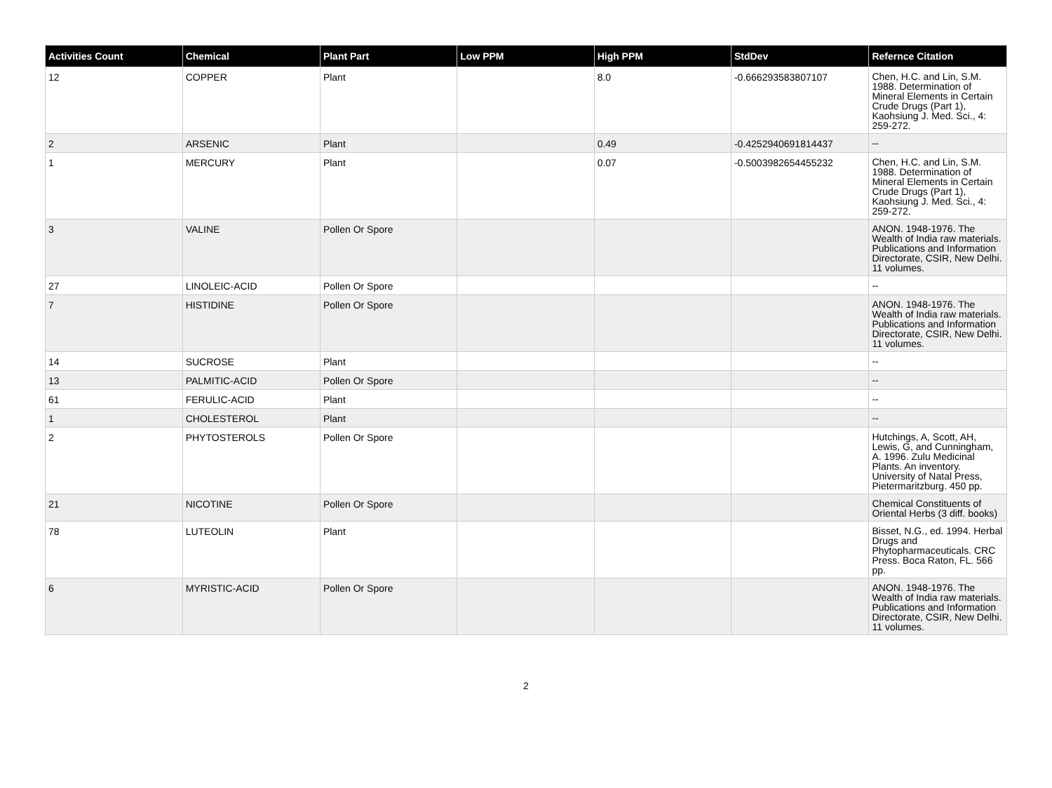| Activities Count | Chemical | Plant Part | Low PPM | High PPM | StdDev | Refernce Citation |
| --- | --- | --- | --- | --- | --- | --- |
| 12 | COPPER | Plant | | 8.0 | -0.666293583807107 | Chen, H.C. and Lin, S.M. 1988. Determination of Mineral Elements in Certain Crude Drugs (Part 1), Kaohsiung J. Med. Sci., 4: 259-272. |
| 2 | ARSENIC | Plant | | 0.49 | -0.4252940691814437 | -- |
| 1 | MERCURY | Plant | | 0.07 | -0.5003982654455232 | Chen, H.C. and Lin, S.M. 1988. Determination of Mineral Elements in Certain Crude Drugs (Part 1), Kaohsiung J. Med. Sci., 4: 259-272. |
| 3 | VALINE | Pollen Or Spore | | | | ANON. 1948-1976. The Wealth of India raw materials. Publications and Information Directorate, CSIR, New Delhi. 11 volumes. |
| 27 | LINOLEIC-ACID | Pollen Or Spore | | | | -- |
| 7 | HISTIDINE | Pollen Or Spore | | | | ANON. 1948-1976. The Wealth of India raw materials. Publications and Information Directorate, CSIR, New Delhi. 11 volumes. |
| 14 | SUCROSE | Plant | | | | -- |
| 13 | PALMITIC-ACID | Pollen Or Spore | | | | -- |
| 61 | FERULIC-ACID | Plant | | | | -- |
| 1 | CHOLESTEROL | Plant | | | | -- |
| 2 | PHYTOSTEROLS | Pollen Or Spore | | | | Hutchings, A, Scott, AH, Lewis, G, and Cunningham, A. 1996. Zulu Medicinal Plants. An inventory. University of Natal Press, Pietermaritzburg. 450 pp. |
| 21 | NICOTINE | Pollen Or Spore | | | | Chemical Constituents of Oriental Herbs (3 diff. books) |
| 78 | LUTEOLIN | Plant | | | | Bisset, N.G., ed. 1994. Herbal Drugs and Phytopharmaceuticals. CRC Press. Boca Raton, FL. 566 pp. |
| 6 | MYRISTIC-ACID | Pollen Or Spore | | | | ANON. 1948-1976. The Wealth of India raw materials. Publications and Information Directorate, CSIR, New Delhi. 11 volumes. |
2